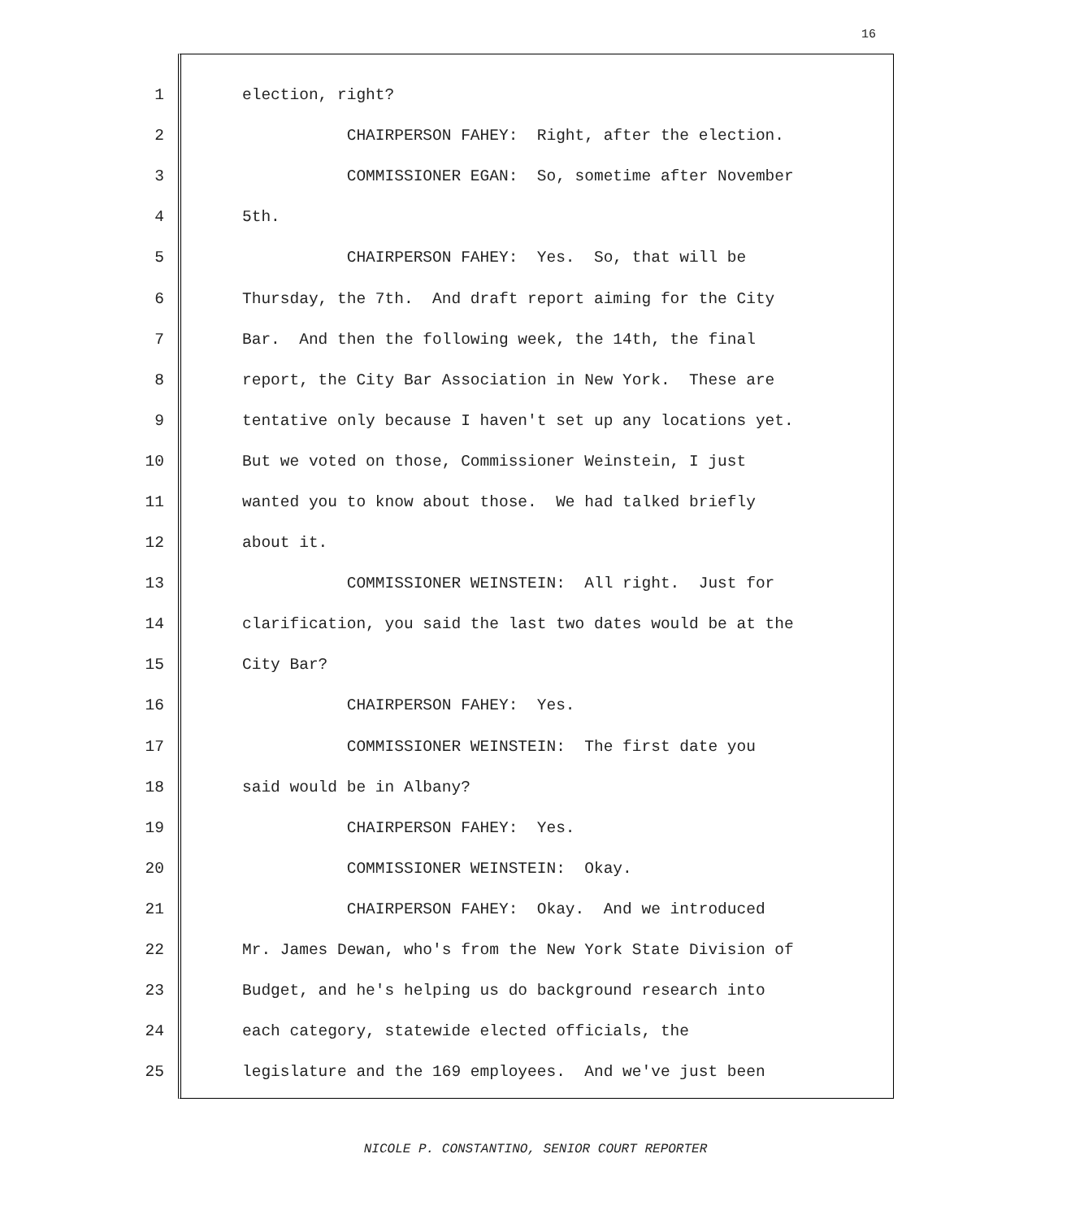16
1 election, right?
2 CHAIRPERSON FAHEY: Right, after the election.
3 COMMISSIONER EGAN: So, sometime after November
4 5th.
5 CHAIRPERSON FAHEY: Yes. So, that will be
6 Thursday, the 7th. And draft report aiming for the City
7 Bar. And then the following week, the 14th, the final
8 report, the City Bar Association in New York. These are
9 tentative only because I haven't set up any locations yet.
10 But we voted on those, Commissioner Weinstein, I just
11 wanted you to know about those. We had talked briefly
12 about it.
13 COMMISSIONER WEINSTEIN: All right. Just for
14 clarification, you said the last two dates would be at the
15 City Bar?
16 CHAIRPERSON FAHEY: Yes.
17 COMMISSIONER WEINSTEIN: The first date you
18 said would be in Albany?
19 CHAIRPERSON FAHEY: Yes.
20 COMMISSIONER WEINSTEIN: Okay.
21 CHAIRPERSON FAHEY: Okay. And we introduced
22 Mr. James Dewan, who's from the New York State Division of
23 Budget, and he's helping us do background research into
24 each category, statewide elected officials, the
25 legislature and the 169 employees. And we've just been
NICOLE P. CONSTANTINO, SENIOR COURT REPORTER